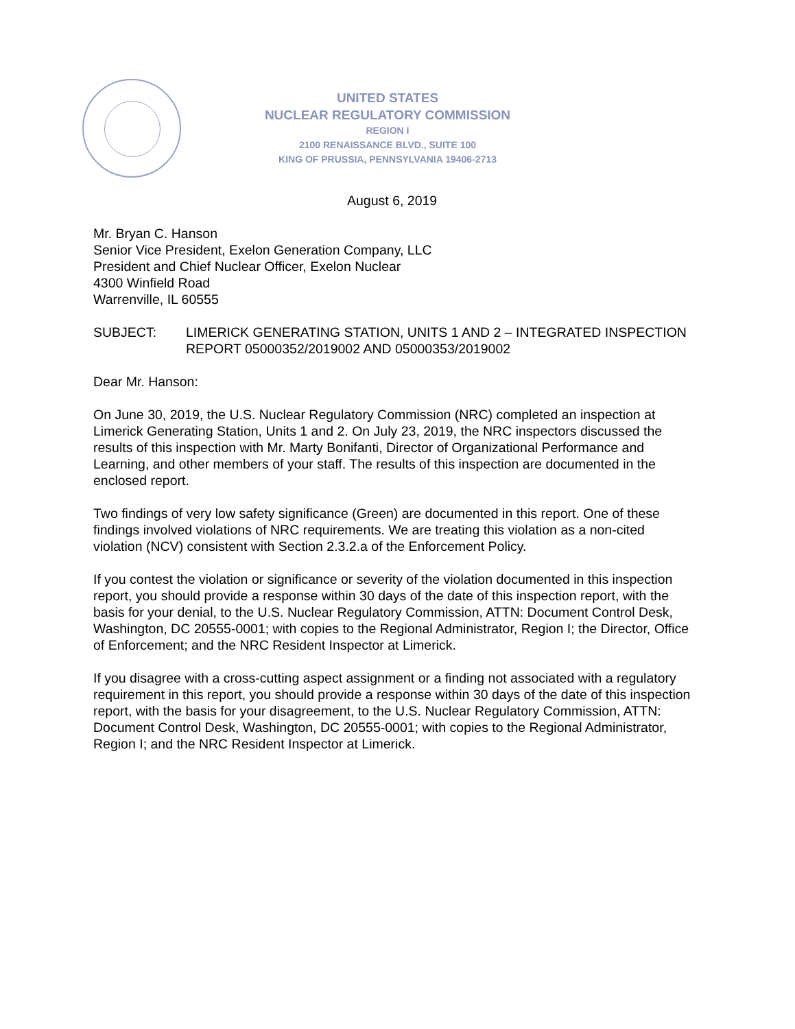UNITED STATES
NUCLEAR REGULATORY COMMISSION
REGION I
2100 RENAISSANCE BLVD., SUITE 100
KING OF PRUSSIA, PENNSYLVANIA 19406-2713
August 6, 2019
Mr. Bryan C. Hanson
Senior Vice President, Exelon Generation Company, LLC
President and Chief Nuclear Officer, Exelon Nuclear
4300 Winfield Road
Warrenville, IL 60555
SUBJECT: LIMERICK GENERATING STATION, UNITS 1 AND 2 – INTEGRATED INSPECTION REPORT 05000352/2019002 AND 05000353/2019002
Dear Mr. Hanson:
On June 30, 2019, the U.S. Nuclear Regulatory Commission (NRC) completed an inspection at Limerick Generating Station, Units 1 and 2. On July 23, 2019, the NRC inspectors discussed the results of this inspection with Mr. Marty Bonifanti, Director of Organizational Performance and Learning, and other members of your staff. The results of this inspection are documented in the enclosed report.
Two findings of very low safety significance (Green) are documented in this report. One of these findings involved violations of NRC requirements. We are treating this violation as a non-cited violation (NCV) consistent with Section 2.3.2.a of the Enforcement Policy.
If you contest the violation or significance or severity of the violation documented in this inspection report, you should provide a response within 30 days of the date of this inspection report, with the basis for your denial, to the U.S. Nuclear Regulatory Commission, ATTN: Document Control Desk, Washington, DC 20555-0001; with copies to the Regional Administrator, Region I; the Director, Office of Enforcement; and the NRC Resident Inspector at Limerick.
If you disagree with a cross-cutting aspect assignment or a finding not associated with a regulatory requirement in this report, you should provide a response within 30 days of the date of this inspection report, with the basis for your disagreement, to the U.S. Nuclear Regulatory Commission, ATTN: Document Control Desk, Washington, DC 20555-0001; with copies to the Regional Administrator, Region I; and the NRC Resident Inspector at Limerick.